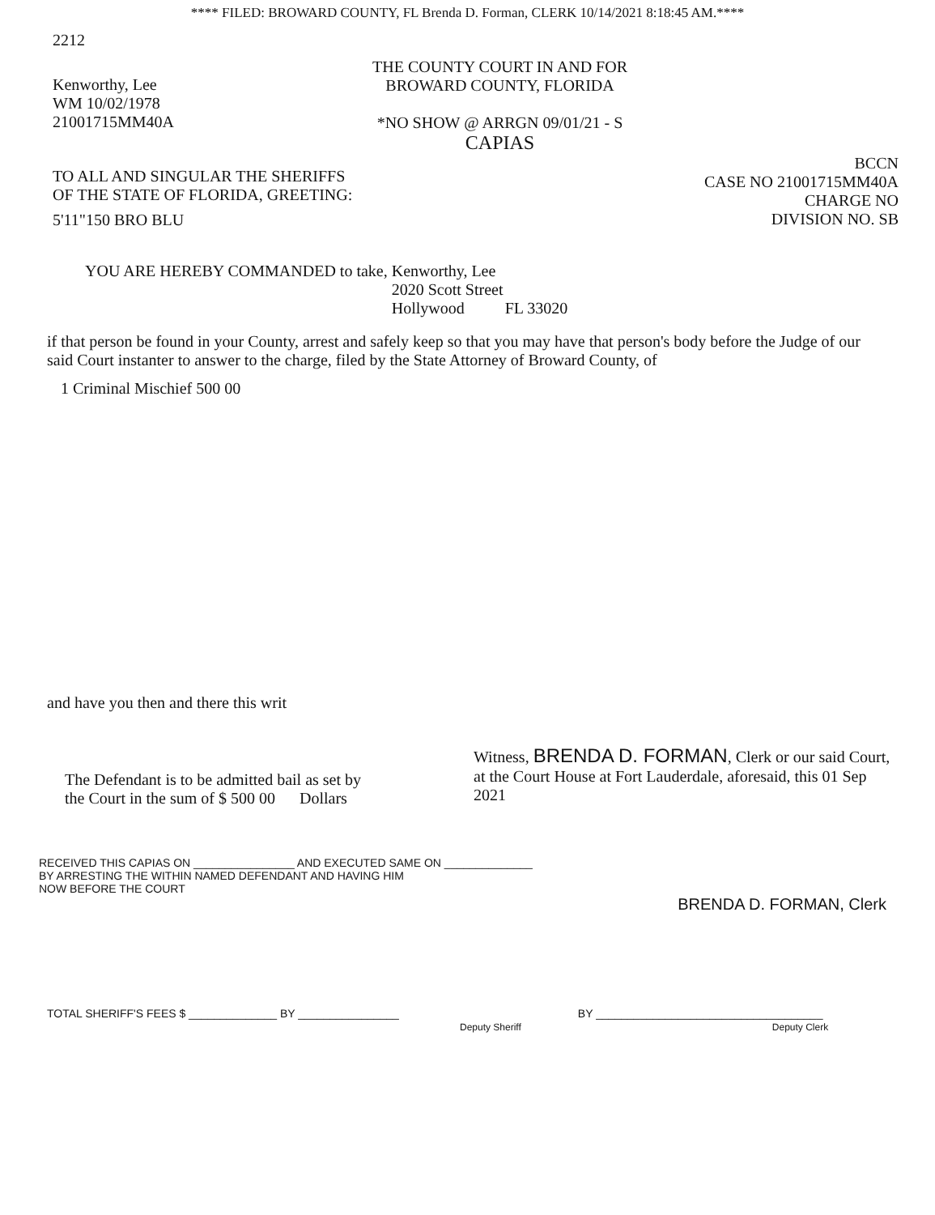**** FILED: BROWARD COUNTY, FL Brenda D. Forman, CLERK 10/14/2021 8:18:45 AM.****
2212
Kenworthy, Lee
WM 10/02/1978
21001715MM40A
THE COUNTY COURT IN AND FOR
BROWARD COUNTY, FLORIDA
*NO SHOW @ ARRGN 09/01/21 - S
CAPIAS
TO ALL AND SINGULAR THE SHERIFFS
OF THE STATE OF FLORIDA, GREETING:
5'11"150 BRO BLU
BCCN
CASE NO 21001715MM40A
CHARGE NO
DIVISION NO. SB
YOU ARE HEREBY COMMANDED to take, Kenworthy, Lee
2020 Scott Street
Hollywood FL 33020
if that person be found in your County, arrest and safely keep so that you may have that person's body before the Judge of our said Court instanter to answer to the charge, filed by the State Attorney of Broward County, of
1 Criminal Mischief 500 00
and have you then and there this writ
The Defendant is to be admitted bail as set by
the Court in the sum of $ 500 00 Dollars
Witness, BRENDA D. FORMAN, Clerk or our said Court, at the Court House at Fort Lauderdale, aforesaid, this 01 Sep 2021
RECEIVED THIS CAPIAS ON ________________ AND EXECUTED SAME ON ______________
BY ARRESTING THE WITHIN NAMED DEFENDANT AND HAVING HIM
NOW BEFORE THE COURT
BRENDA D. FORMAN, Clerk
TOTAL SHERIFF'S FEES $ ______________ BY ________________
Deputy Sheriff BY ____________________________________
Deputy Clerk